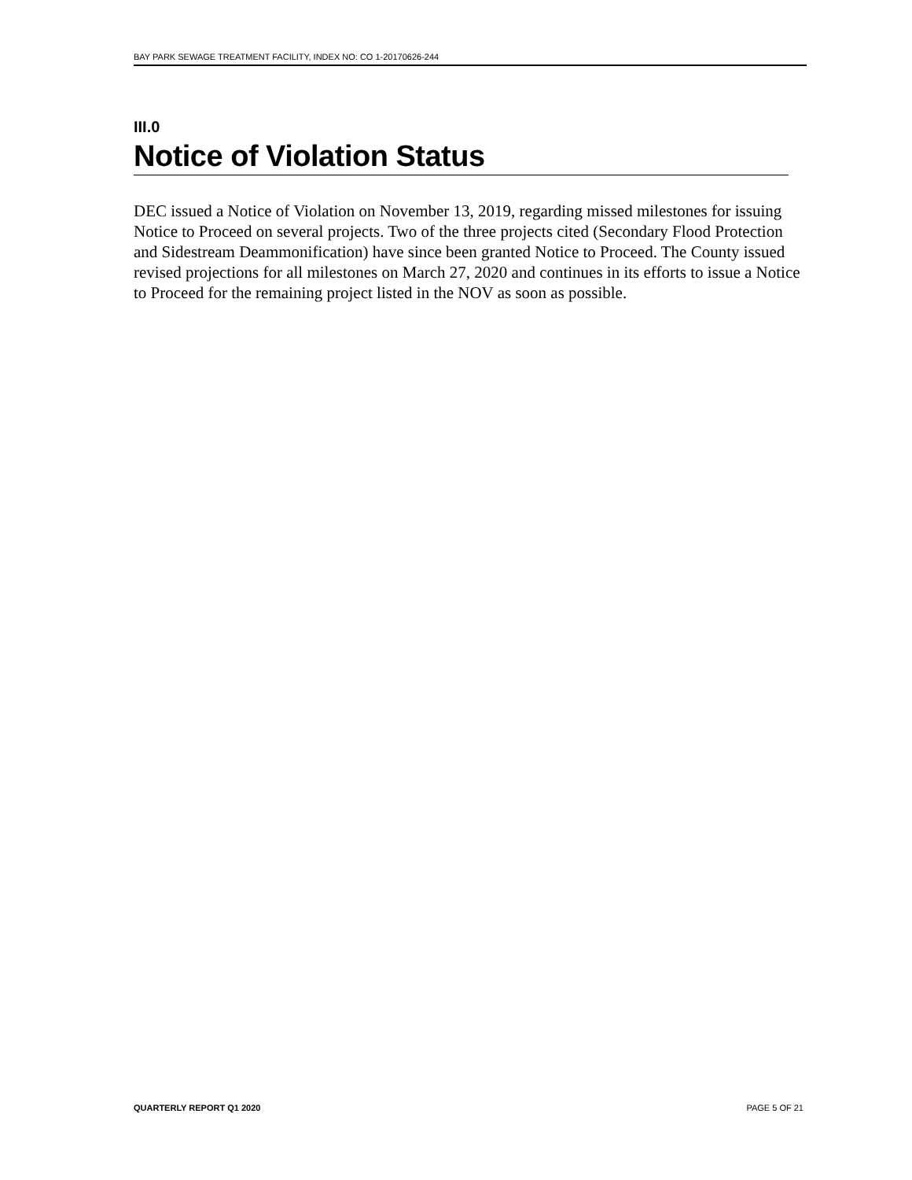BAY PARK SEWAGE TREATMENT FACILITY, INDEX NO: CO 1-20170626-244
III.0
Notice of Violation Status
DEC issued a Notice of Violation on November 13, 2019, regarding missed milestones for issuing Notice to Proceed on several projects. Two of the three projects cited (Secondary Flood Protection and Sidestream Deammonification) have since been granted Notice to Proceed. The County issued revised projections for all milestones on March 27, 2020 and continues in its efforts to issue a Notice to Proceed for the remaining project listed in the NOV as soon as possible.
QUARTERLY REPORT Q1 2020 PAGE 5 OF 21